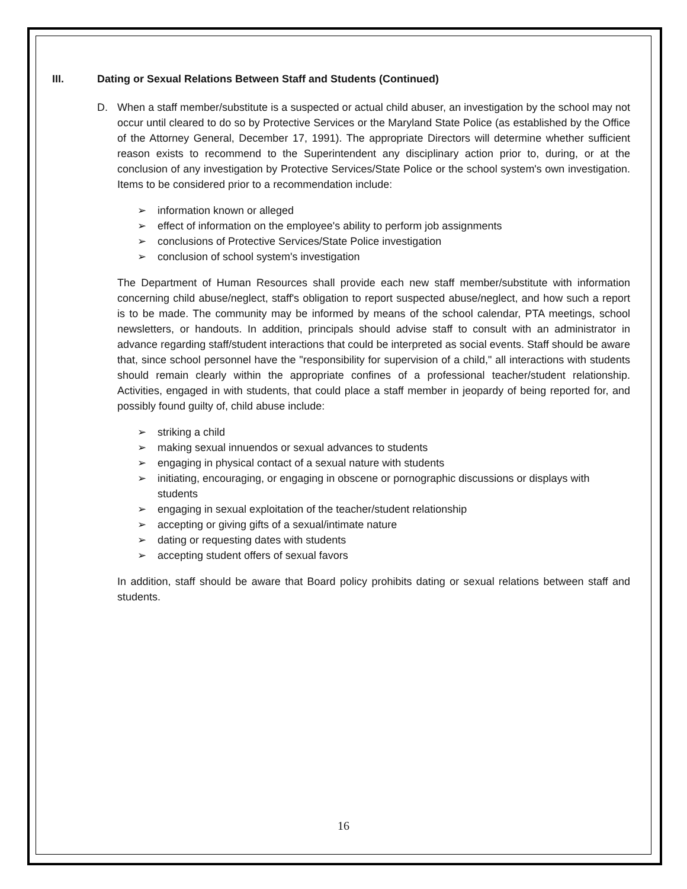III. Dating or Sexual Relations Between Staff and Students (Continued)
D. When a staff member/substitute is a suspected or actual child abuser, an investigation by the school may not occur until cleared to do so by Protective Services or the Maryland State Police (as established by the Office of the Attorney General, December 17, 1991). The appropriate Directors will determine whether sufficient reason exists to recommend to the Superintendent any disciplinary action prior to, during, or at the conclusion of any investigation by Protective Services/State Police or the school system's own investigation. Items to be considered prior to a recommendation include:
➢ information known or alleged
➢ effect of information on the employee's ability to perform job assignments
➢ conclusions of Protective Services/State Police investigation
➢ conclusion of school system's investigation
The Department of Human Resources shall provide each new staff member/substitute with information concerning child abuse/neglect, staff's obligation to report suspected abuse/neglect, and how such a report is to be made. The community may be informed by means of the school calendar, PTA meetings, school newsletters, or handouts. In addition, principals should advise staff to consult with an administrator in advance regarding staff/student interactions that could be interpreted as social events. Staff should be aware that, since school personnel have the "responsibility for supervision of a child," all interactions with students should remain clearly within the appropriate confines of a professional teacher/student relationship. Activities, engaged in with students, that could place a staff member in jeopardy of being reported for, and possibly found guilty of, child abuse include:
➢ striking a child
➢ making sexual innuendos or sexual advances to students
➢ engaging in physical contact of a sexual nature with students
➢ initiating, encouraging, or engaging in obscene or pornographic discussions or displays with students
➢ engaging in sexual exploitation of the teacher/student relationship
➢ accepting or giving gifts of a sexual/intimate nature
➢ dating or requesting dates with students
➢ accepting student offers of sexual favors
In addition, staff should be aware that Board policy prohibits dating or sexual relations between staff and students.
16